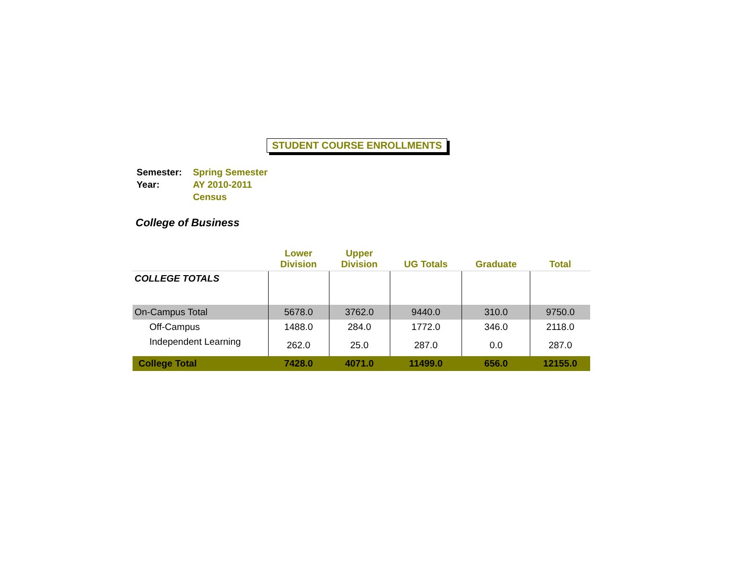STUDENT COURSE ENROLLMENTS
| Semester: | Spring Semester |
| Year: | AY 2010-2011 |
| | Census |
College of Business
| | Lower Division | Upper Division | UG Totals | Graduate | Total |
| --- | --- | --- | --- | --- | --- |
| COLLEGE TOTALS | | | | | |
| On-Campus Total | 5678.0 | 3762.0 | 9440.0 | 310.0 | 9750.0 |
| Off-Campus | 1488.0 | 284.0 | 1772.0 | 346.0 | 2118.0 |
| Independent Learning | 262.0 | 25.0 | 287.0 | 0.0 | 287.0 |
| College Total | 7428.0 | 4071.0 | 11499.0 | 656.0 | 12155.0 |